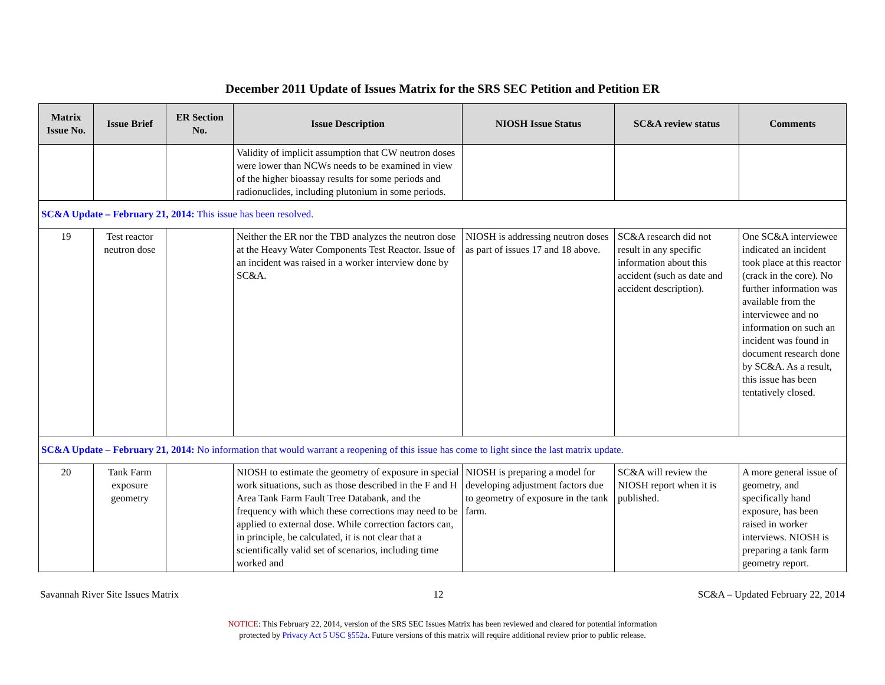December 2011 Update of Issues Matrix for the SRS SEC Petition and Petition ER
| Matrix Issue No. | Issue Brief | ER Section No. | Issue Description | NIOSH Issue Status | SC&A review status | Comments |
| --- | --- | --- | --- | --- | --- | --- |
| | | | Validity of implicit assumption that CW neutron doses were lower than NCWs needs to be examined in view of the higher bioassay results for some periods and radionuclides, including plutonium in some periods. | | | |
| SC&A Update – February 21, 2014: This issue has been resolved. | | | | | | |
| 19 | Test reactor neutron dose | | Neither the ER nor the TBD analyzes the neutron dose at the Heavy Water Components Test Reactor. Issue of an incident was raised in a worker interview done by SC&A. | NIOSH is addressing neutron doses as part of issues 17 and 18 above. | SC&A research did not result in any specific information about this accident (such as date and accident description). | One SC&A interviewee indicated an incident took place at this reactor (crack in the core). No further information was available from the interviewee and no information on such an incident was found in document research done by SC&A. As a result, this issue has been tentatively closed. |
| SC&A Update – February 21, 2014: No information that would warrant a reopening of this issue has come to light since the last matrix update. | | | | | | |
| 20 | Tank Farm exposure geometry | | NIOSH to estimate the geometry of exposure in special work situations, such as those described in the F and H Area Tank Farm Fault Tree Databank, and the frequency with which these corrections may need to be applied to external dose. While correction factors can, in principle, be calculated, it is not clear that a scientifically valid set of scenarios, including time worked and | NIOSH is preparing a model for developing adjustment factors due to geometry of exposure in the tank farm. | SC&A will review the NIOSH report when it is published. | A more general issue of geometry, and specifically hand exposure, has been raised in worker interviews. NIOSH is preparing a tank farm geometry report. |
Savannah River Site Issues Matrix 12 SC&A – Updated February 22, 2014
NOTICE: This February 22, 2014, version of the SRS SEC Issues Matrix has been reviewed and cleared for potential information
protected by Privacy Act 5 USC §552a. Future versions of this matrix will require additional review prior to public release.